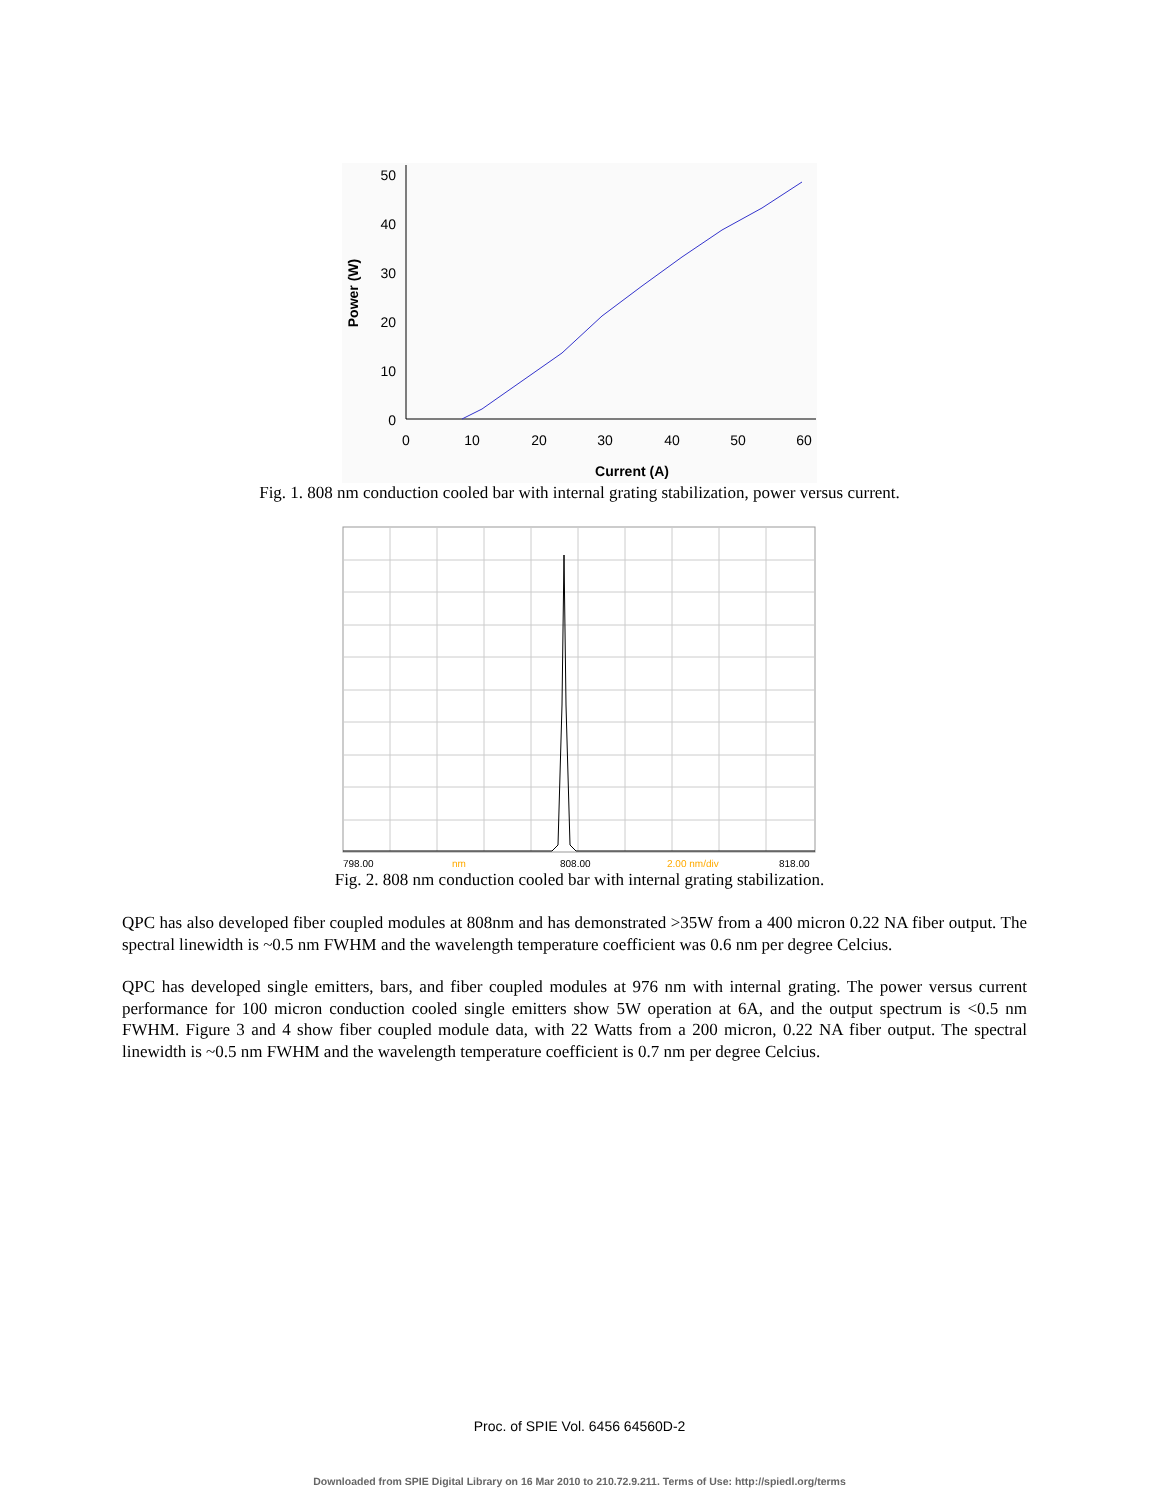50
40
30
20
10
0
0
10
20
30
40
50
60
Current (A)
Power (W)
Fig. 1. 808 nm conduction cooled bar with internal grating stabilization, power versus current.
798.00
nm
808.00
2.00 nm/div
818.00
Fig. 2. 808 nm conduction cooled bar with internal grating stabilization.
QPC has also developed fiber coupled modules at 808nm and has demonstrated >35W from a 400 micron 0.22 NA fiber output. The spectral linewidth is ~0.5 nm FWHM and the wavelength temperature coefficient was 0.6 nm per degree Celcius.
QPC has developed single emitters, bars, and fiber coupled modules at 976 nm with internal grating. The power versus current performance for 100 micron conduction cooled single emitters show 5W operation at 6A, and the output spectrum is <0.5 nm FWHM. Figure 3 and 4 show fiber coupled module data, with 22 Watts from a 200 micron, 0.22 NA fiber output. The spectral linewidth is ~0.5 nm FWHM and the wavelength temperature coefficient is 0.7 nm per degree Celcius.
Proc. of SPIE Vol. 6456 64560D-2
Downloaded from SPIE Digital Library on 16 Mar 2010 to 210.72.9.211. Terms of Use: http://spiedl.org/terms